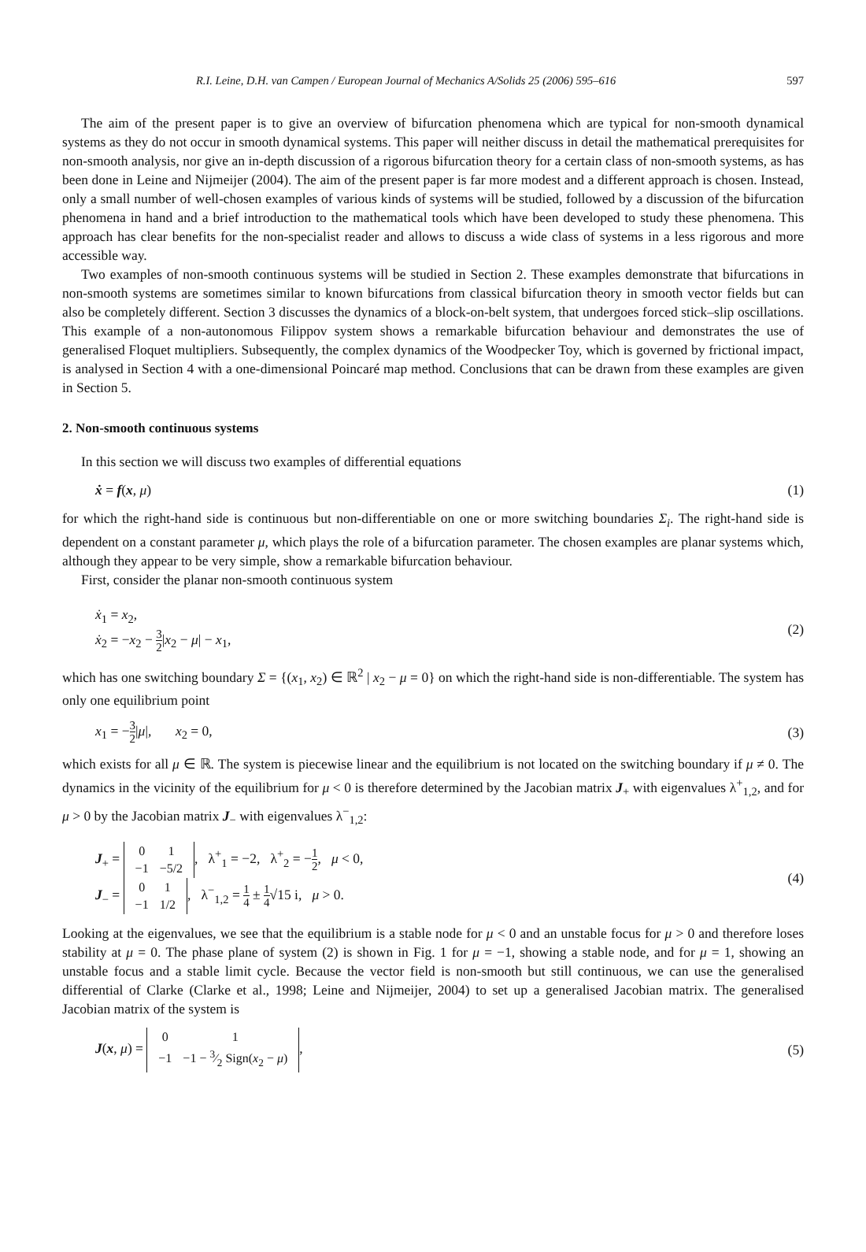R.I. Leine, D.H. van Campen / European Journal of Mechanics A/Solids 25 (2006) 595–616 597
The aim of the present paper is to give an overview of bifurcation phenomena which are typical for non-smooth dynamical systems as they do not occur in smooth dynamical systems. This paper will neither discuss in detail the mathematical prerequisites for non-smooth analysis, nor give an in-depth discussion of a rigorous bifurcation theory for a certain class of non-smooth systems, as has been done in Leine and Nijmeijer (2004). The aim of the present paper is far more modest and a different approach is chosen. Instead, only a small number of well-chosen examples of various kinds of systems will be studied, followed by a discussion of the bifurcation phenomena in hand and a brief introduction to the mathematical tools which have been developed to study these phenomena. This approach has clear benefits for the non-specialist reader and allows to discuss a wide class of systems in a less rigorous and more accessible way.
Two examples of non-smooth continuous systems will be studied in Section 2. These examples demonstrate that bifurcations in non-smooth systems are sometimes similar to known bifurcations from classical bifurcation theory in smooth vector fields but can also be completely different. Section 3 discusses the dynamics of a block-on-belt system, that undergoes forced stick–slip oscillations. This example of a non-autonomous Filippov system shows a remarkable bifurcation behaviour and demonstrates the use of generalised Floquet multipliers. Subsequently, the complex dynamics of the Woodpecker Toy, which is governed by frictional impact, is analysed in Section 4 with a one-dimensional Poincaré map method. Conclusions that can be drawn from these examples are given in Section 5.
2. Non-smooth continuous systems
In this section we will discuss two examples of differential equations
ẋ = f(x, μ) (1)
for which the right-hand side is continuous but non-differentiable on one or more switching boundaries Σ<sub>i</sub>. The right-hand side is dependent on a constant parameter μ, which plays the role of a bifurcation parameter. The chosen examples are planar systems which, although they appear to be very simple, show a remarkable bifurcation behaviour.
First, consider the planar non-smooth continuous system
ẋ<sub>1</sub> = x<sub>2</sub>,
ẋ<sub>2</sub> = −x<sub>2</sub> − 3 2|x<sub>2</sub> − μ| − x<sub>1</sub>, (2)
which has one switching boundary Σ = {(x<sub>1</sub>, x<sub>2</sub>) ∈ ℝ<sup>2</sup> | x<sub>2</sub> − μ = 0} on which the right-hand side is non-differentiable. The system has only one equilibrium point
x<sub>1</sub> = −3 2|μ|, x<sub>2</sub> = 0, (3)
which exists for all μ ∈ ℝ. The system is piecewise linear and the equilibrium is not located on the switching boundary if μ ≠ 0. The dynamics in the vicinity of the equilibrium for μ < 0 is therefore determined by the Jacobian matrix J<sub>+</sub> with eigenvalues λ<sup>+</sup><sub>1,2</sub>, and for μ > 0 by the Jacobian matrix J<sub>−</sub> with eigenvalues λ<sup>−</sup><sub>1,2</sub>:
J<sub>+</sub> =
| 0 | 1 |
| −1 | −5/2 |
, λ<sup>+</sup><sub>1</sub> = −2, λ<sup>+</sup><sub>2</sub> = −1 2, μ < 0,
J<sub>−</sub> =
| 0 | 1 |
| −1 | 1/2 |
, λ<sup>−</sup><sub>1,2</sub> = 1 4 ± 1 4√15 i, μ > 0. (4)
Looking at the eigenvalues, we see that the equilibrium is a stable node for μ < 0 and an unstable focus for μ > 0 and therefore loses stability at μ = 0. The phase plane of system (2) is shown in Fig. 1 for μ = −1, showing a stable node, and for μ = 1, showing an unstable focus and a stable limit cycle. Because the vector field is non-smooth but still continuous, we can use the generalised differential of Clarke (Clarke et al., 1998; Leine and Nijmeijer, 2004) to set up a generalised Jacobian matrix. The generalised Jacobian matrix of the system is
J(x, μ) =
| 0 | 1 |
| −1 | −1 − 3⁄2 Sign( x<sub>2</sub> − μ ) |
, (5)